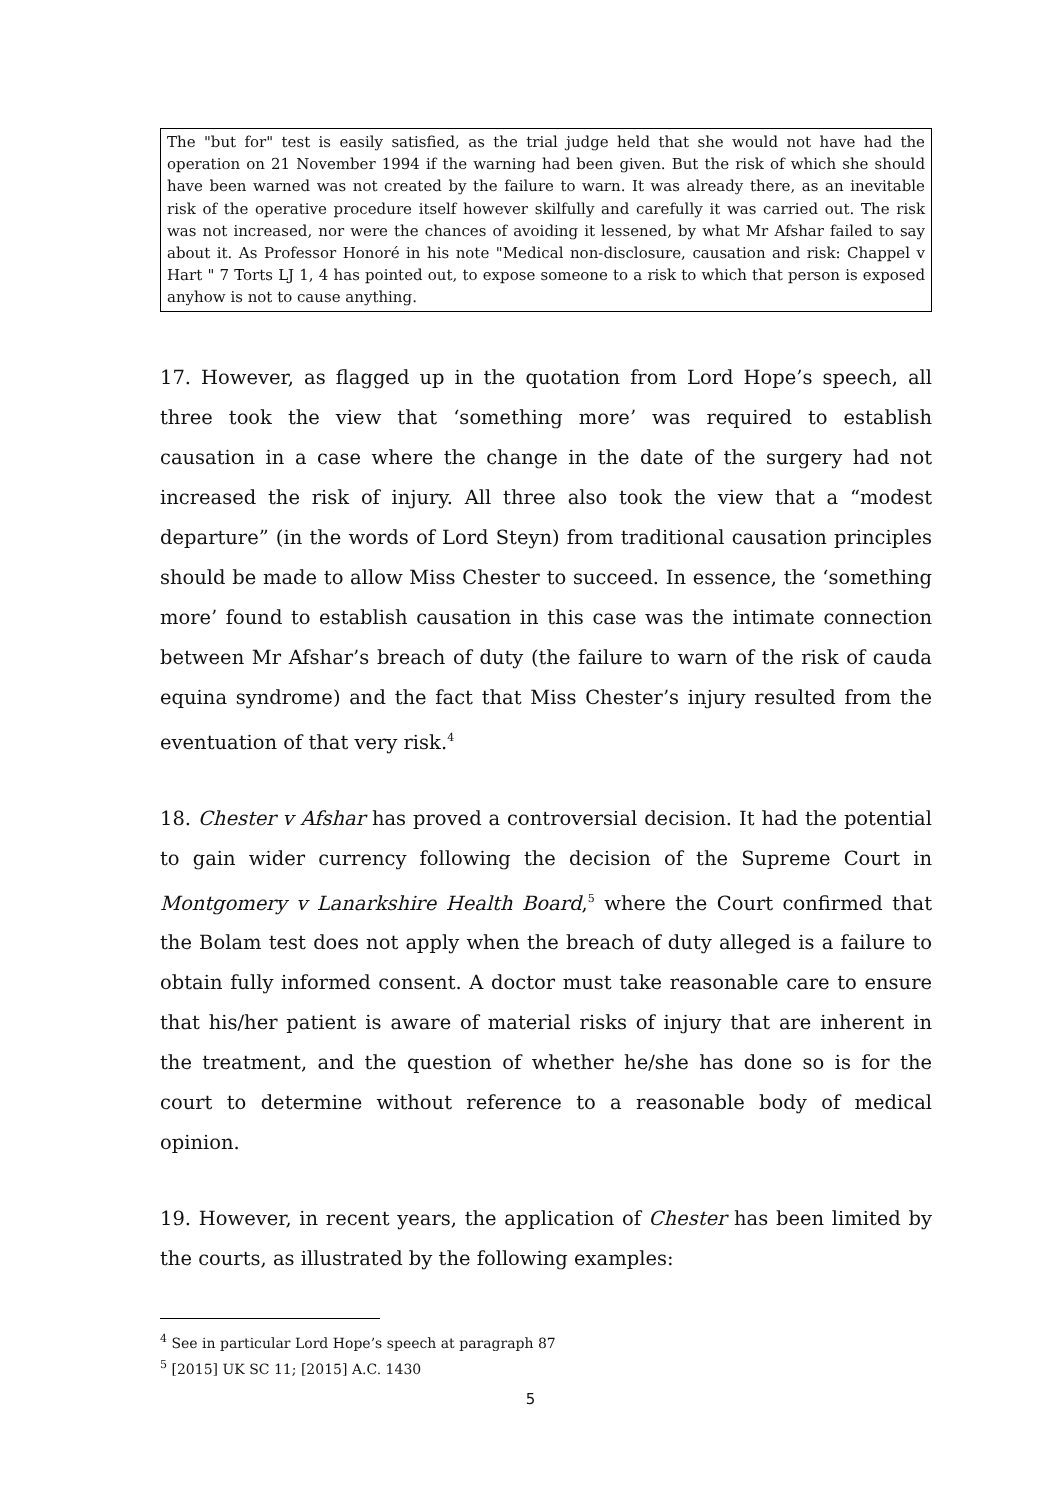The "but for" test is easily satisfied, as the trial judge held that she would not have had the operation on 21 November 1994 if the warning had been given. But the risk of which she should have been warned was not created by the failure to warn. It was already there, as an inevitable risk of the operative procedure itself however skilfully and carefully it was carried out. The risk was not increased, nor were the chances of avoiding it lessened, by what Mr Afshar failed to say about it. As Professor Honoré in his note "Medical non-disclosure, causation and risk: Chappel v Hart " 7 Torts LJ 1, 4 has pointed out, to expose someone to a risk to which that person is exposed anyhow is not to cause anything.
17. However, as flagged up in the quotation from Lord Hope’s speech, all three took the view that ‘something more’ was required to establish causation in a case where the change in the date of the surgery had not increased the risk of injury. All three also took the view that a “modest departure” (in the words of Lord Steyn) from traditional causation principles should be made to allow Miss Chester to succeed. In essence, the ‘something more’ found to establish causation in this case was the intimate connection between Mr Afshar’s breach of duty (the failure to warn of the risk of cauda equina syndrome) and the fact that Miss Chester’s injury resulted from the eventuation of that very risk.<sup>4</sup>
18. Chester v Afshar has proved a controversial decision. It had the potential to gain wider currency following the decision of the Supreme Court in Montgomery v Lanarkshire Health Board,<sup>5</sup> where the Court confirmed that the Bolam test does not apply when the breach of duty alleged is a failure to obtain fully informed consent. A doctor must take reasonable care to ensure that his/her patient is aware of material risks of injury that are inherent in the treatment, and the question of whether he/she has done so is for the court to determine without reference to a reasonable body of medical opinion.
19. However, in recent years, the application of Chester has been limited by the courts, as illustrated by the following examples:
<sup>4</sup> See in particular Lord Hope’s speech at paragraph 87
<sup>5</sup> [2015] UK SC 11; [2015] A.C. 1430
5